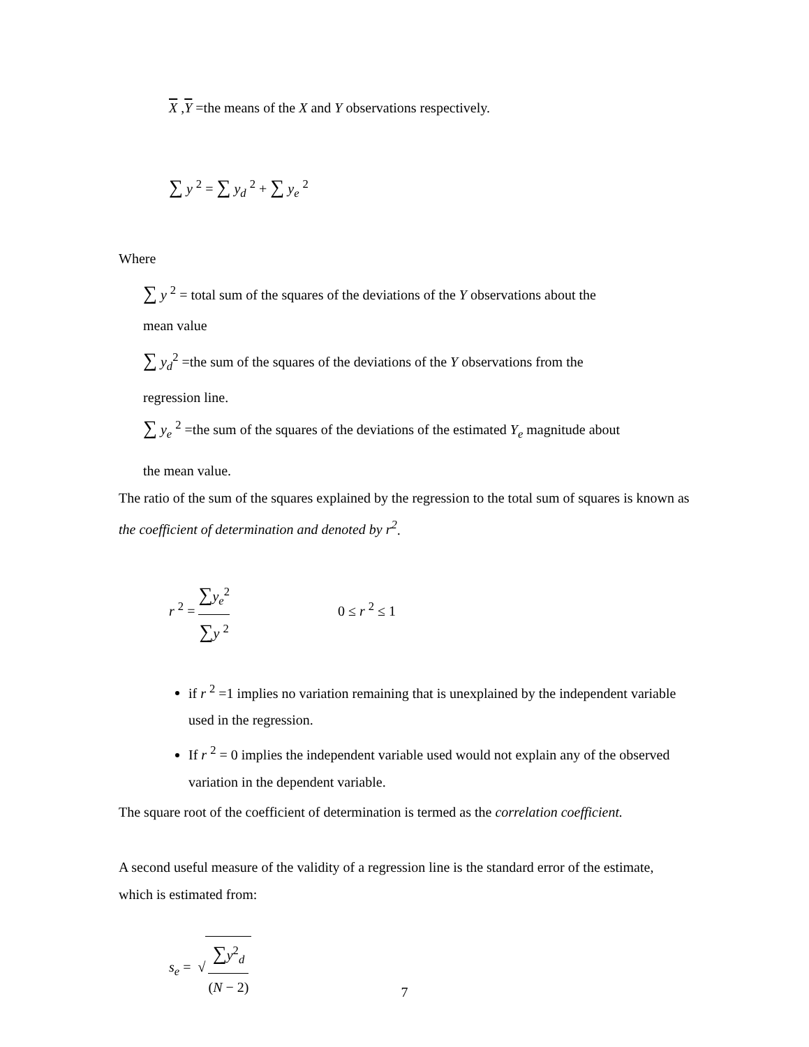X ,Y =the means of the X and Y observations respectively.
∑ y <sup>2</sup> = ∑ y<sub>d</sub> <sup>2</sup> + ∑ y<sub>e</sub> <sup>2</sup>
Where
∑ y <sup>2</sup> = total sum of the squares of the deviations of the Y observations about the
mean value
∑ y<sub>d</sub><sup>2</sup> =the sum of the squares of the deviations of the Y observations from the
regression line.
∑ y<sub>e</sub> <sup>2</sup> =the sum of the squares of the deviations of the estimated Y<sub>e</sub> magnitude about
the mean value.
The ratio of the sum of the squares explained by the regression to the total sum of squares is known as the coefficient of determination and denoted by r<sup>2</sup>.
r <sup>2</sup> = ∑y<sub>e</sub><sup>2</sup> ∑y <sup>2</sup> 0 ≤ r <sup>2</sup> ≤ 1
if r <sup>2</sup> =1 implies no variation remaining that is unexplained by the independent variable used in the regression.
If r <sup>2</sup> = 0 implies the independent variable used would not explain any of the observed variation in the dependent variable.
The square root of the coefficient of determination is termed as the correlation coefficient.
A second useful measure of the validity of a regression line is the standard error of the estimate, which is estimated from:
s<sub>e</sub> = √ ∑y<sup>2</sup><sub>d</sub> (N − 2)
7